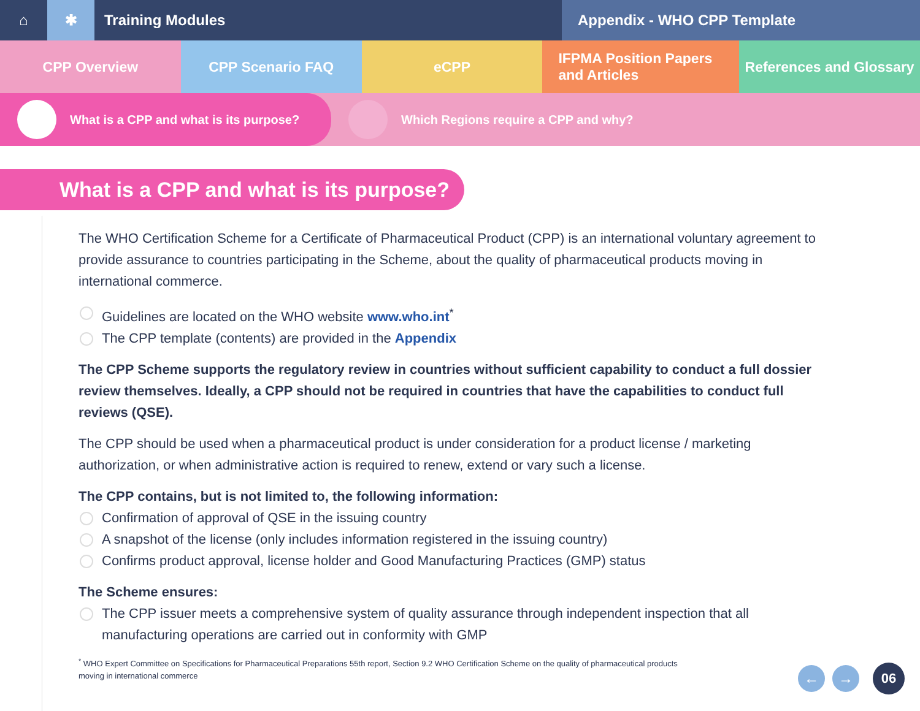⌂ ✱ Training Modules Appendix - WHO CPP Template
CPP Overview CPP Scenario FAQ eCPP IFPMA Position Papers
and Articles
References and Glossary
What is a CPP and what is its purpose? Which Regions require a CPP and why?
What is a CPP and what is its purpose?
The WHO Certification Scheme for a Certificate of Pharmaceutical Product (CPP) is an international voluntary agreement to provide assurance to countries participating in the Scheme, about the quality of pharmaceutical products moving in international commerce.
Guidelines are located on the WHO website www.who.int<sup>*</sup>
The CPP template (contents) are provided in the Appendix
The CPP Scheme supports the regulatory review in countries without sufficient capability to conduct a full dossier review themselves. Ideally, a CPP should not be required in countries that have the capabilities to conduct full reviews (QSE).
The CPP should be used when a pharmaceutical product is under consideration for a product license / marketing authorization, or when administrative action is required to renew, extend or vary such a license.
The CPP contains, but is not limited to, the following information:
Confirmation of approval of QSE in the issuing country
A snapshot of the license (only includes information registered in the issuing country)
Confirms product approval, license holder and Good Manufacturing Practices (GMP) status
The Scheme ensures:
The CPP issuer meets a comprehensive system of quality assurance through independent inspection that all manufacturing operations are carried out in conformity with GMP
<sup>*</sup> WHO Expert Committee on Specifications for Pharmaceutical Preparations 55th report, Section 9.2 WHO Certification Scheme on the quality of pharmaceutical products moving in international commerce
← →
06